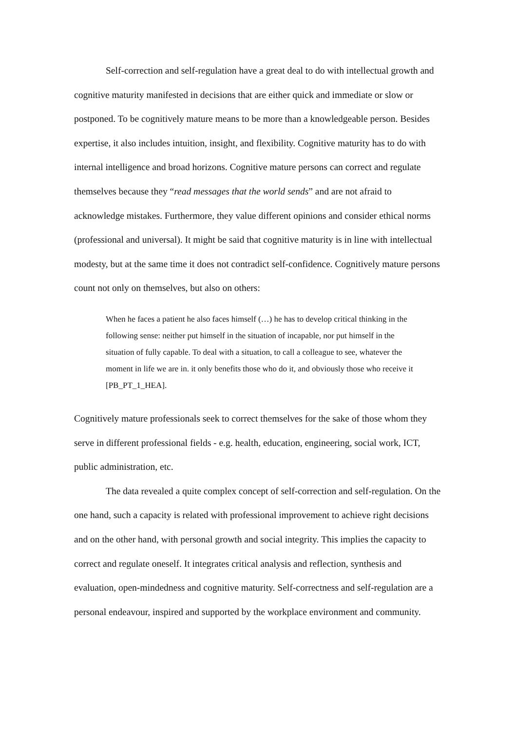Self-correction and self-regulation have a great deal to do with intellectual growth and cognitive maturity manifested in decisions that are either quick and immediate or slow or postponed. To be cognitively mature means to be more than a knowledgeable person. Besides expertise, it also includes intuition, insight, and flexibility. Cognitive maturity has to do with internal intelligence and broad horizons. Cognitive mature persons can correct and regulate themselves because they “read messages that the world sends” and are not afraid to acknowledge mistakes. Furthermore, they value different opinions and consider ethical norms (professional and universal). It might be said that cognitive maturity is in line with intellectual modesty, but at the same time it does not contradict self-confidence. Cognitively mature persons count not only on themselves, but also on others:
When he faces a patient he also faces himself (…) he has to develop critical thinking in the following sense: neither put himself in the situation of incapable, nor put himself in the situation of fully capable. To deal with a situation, to call a colleague to see, whatever the moment in life we are in. it only benefits those who do it, and obviously those who receive it [PB_PT_1_HEA].
Cognitively mature professionals seek to correct themselves for the sake of those whom they serve in different professional fields - e.g. health, education, engineering, social work, ICT, public administration, etc.
The data revealed a quite complex concept of self-correction and self-regulation. On the one hand, such a capacity is related with professional improvement to achieve right decisions and on the other hand, with personal growth and social integrity. This implies the capacity to correct and regulate oneself. It integrates critical analysis and reflection, synthesis and evaluation, open-mindedness and cognitive maturity. Self-correctness and self-regulation are a personal endeavour, inspired and supported by the workplace environment and community.